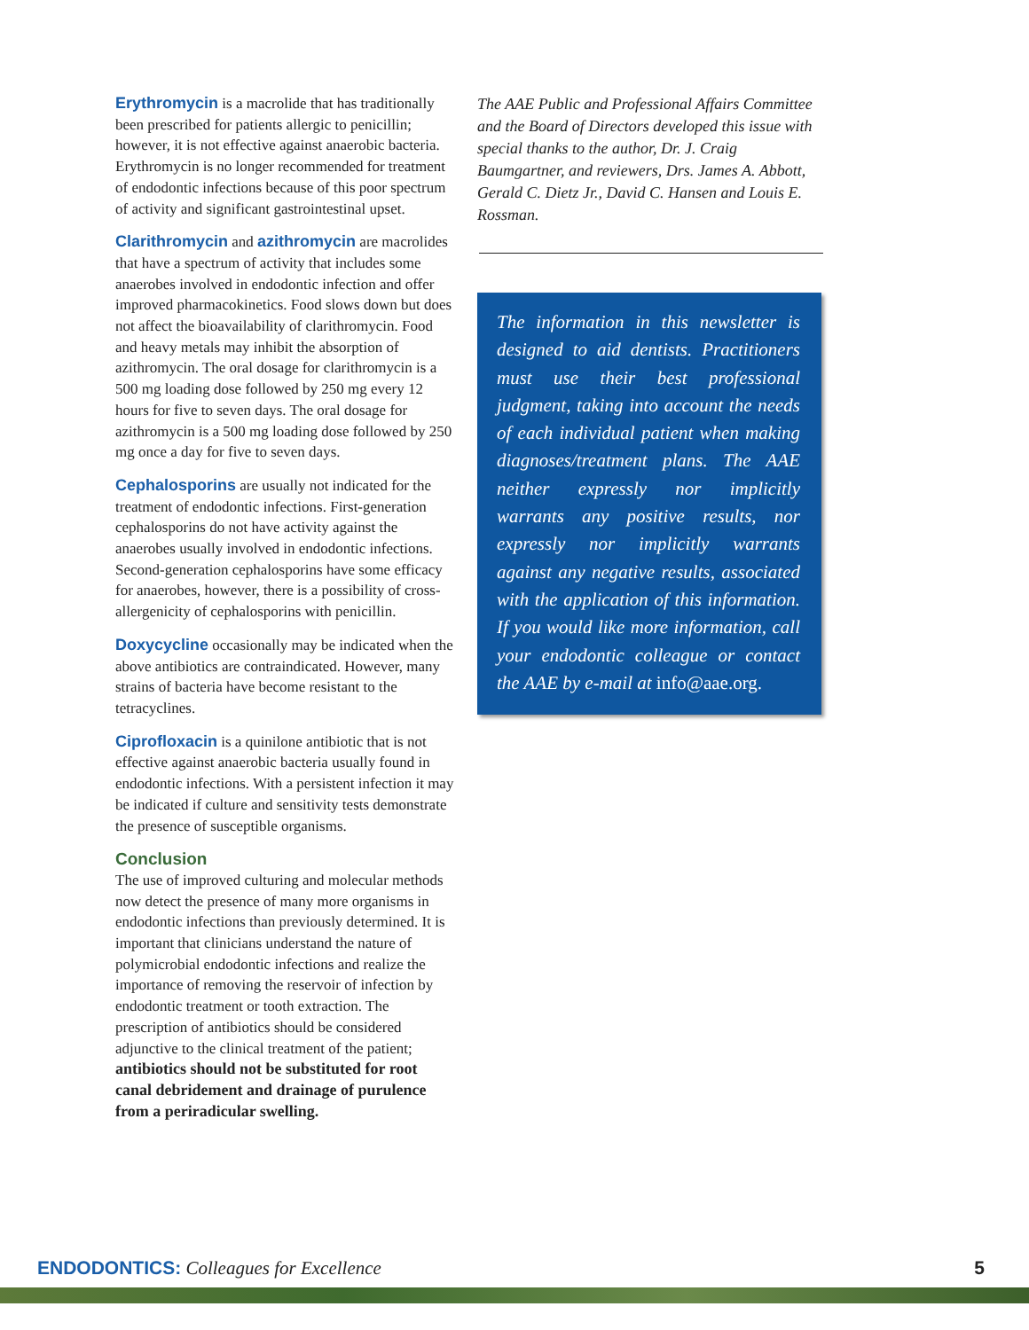Erythromycin is a macrolide that has traditionally been prescribed for patients allergic to penicillin; however, it is not effective against anaerobic bacteria. Erythromycin is no longer recommended for treatment of endodontic infections because of this poor spectrum of activity and significant gastrointestinal upset.
Clarithromycin and azithromycin are macrolides that have a spectrum of activity that includes some anaerobes involved in endodontic infection and offer improved pharmacokinetics. Food slows down but does not affect the bioavailability of clarithromycin. Food and heavy metals may inhibit the absorption of azithromycin. The oral dosage for clarithromycin is a 500 mg loading dose followed by 250 mg every 12 hours for five to seven days. The oral dosage for azithromycin is a 500 mg loading dose followed by 250 mg once a day for five to seven days.
Cephalosporins are usually not indicated for the treatment of endodontic infections. First-generation cephalosporins do not have activity against the anaerobes usually involved in endodontic infections. Second-generation cephalosporins have some efficacy for anaerobes, however, there is a possibility of cross-allergenicity of cephalosporins with penicillin.
Doxycycline occasionally may be indicated when the above antibiotics are contraindicated. However, many strains of bacteria have become resistant to the tetracyclines.
Ciprofloxacin is a quinilone antibiotic that is not effective against anaerobic bacteria usually found in endodontic infections. With a persistent infection it may be indicated if culture and sensitivity tests demonstrate the presence of susceptible organisms.
Conclusion
The use of improved culturing and molecular methods now detect the presence of many more organisms in endodontic infections than previously determined. It is important that clinicians understand the nature of polymicrobial endodontic infections and realize the importance of removing the reservoir of infection by endodontic treatment or tooth extraction. The prescription of antibiotics should be considered adjunctive to the clinical treatment of the patient; antibiotics should not be substituted for root canal debridement and drainage of purulence from a periradicular swelling.
The AAE Public and Professional Affairs Committee and the Board of Directors developed this issue with special thanks to the author, Dr. J. Craig Baumgartner, and reviewers, Drs. James A. Abbott, Gerald C. Dietz Jr., David C. Hansen and Louis E. Rossman.
The information in this newsletter is designed to aid dentists. Practitioners must use their best professional judgment, taking into account the needs of each individual patient when making diagnoses/treatment plans. The AAE neither expressly nor implicitly warrants any positive results, nor expressly nor implicitly warrants against any negative results, associated with the application of this information. If you would like more information, call your endodontic colleague or contact the AAE by e-mail at info@aae.org.
ENDODONTICS: Colleagues for Excellence 5